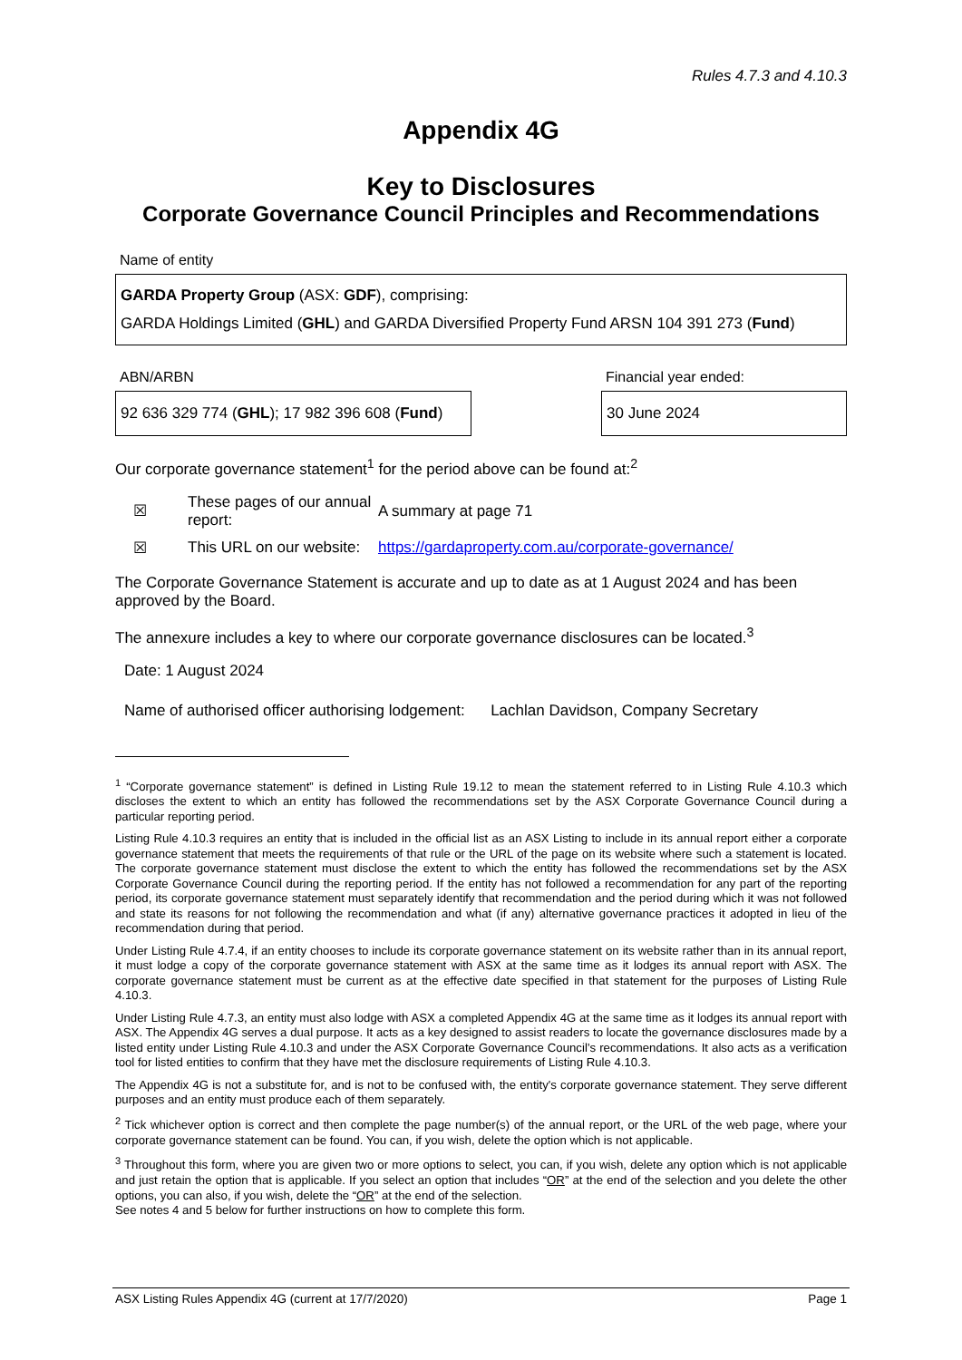Rules 4.7.3 and 4.10.3
Appendix 4G
Key to Disclosures
Corporate Governance Council Principles and Recommendations
Name of entity
GARDA Property Group (ASX: GDF), comprising:
GARDA Holdings Limited (GHL) and GARDA Diversified Property Fund ARSN 104 391 273 (Fund)
ABN/ARBN
92 636 329 774 (GHL); 17 982 396 608 (Fund)
Financial year ended:
30 June 2024
Our corporate governance statement<sup>1</sup> for the period above can be found at:<sup>2</sup>
☒ These pages of our annual report: A summary at page 71
☒ This URL on our website: https://gardaproperty.com.au/corporate-governance/
The Corporate Governance Statement is accurate and up to date as at 1 August 2024 and has been approved by the Board.
The annexure includes a key to where our corporate governance disclosures can be located.<sup>3</sup>
Date: 1 August 2024
Name of authorised officer authorising lodgement: Lachlan Davidson, Company Secretary
<sup>1</sup> “Corporate governance statement” is defined in Listing Rule 19.12 to mean the statement referred to in Listing Rule 4.10.3 which discloses the extent to which an entity has followed the recommendations set by the ASX Corporate Governance Council during a particular reporting period.
Listing Rule 4.10.3 requires an entity that is included in the official list as an ASX Listing to include in its annual report either a corporate governance statement that meets the requirements of that rule or the URL of the page on its website where such a statement is located. The corporate governance statement must disclose the extent to which the entity has followed the recommendations set by the ASX Corporate Governance Council during the reporting period. If the entity has not followed a recommendation for any part of the reporting period, its corporate governance statement must separately identify that recommendation and the period during which it was not followed and state its reasons for not following the recommendation and what (if any) alternative governance practices it adopted in lieu of the recommendation during that period.
Under Listing Rule 4.7.4, if an entity chooses to include its corporate governance statement on its website rather than in its annual report, it must lodge a copy of the corporate governance statement with ASX at the same time as it lodges its annual report with ASX. The corporate governance statement must be current as at the effective date specified in that statement for the purposes of Listing Rule 4.10.3.
Under Listing Rule 4.7.3, an entity must also lodge with ASX a completed Appendix 4G at the same time as it lodges its annual report with ASX. The Appendix 4G serves a dual purpose. It acts as a key designed to assist readers to locate the governance disclosures made by a listed entity under Listing Rule 4.10.3 and under the ASX Corporate Governance Council’s recommendations. It also acts as a verification tool for listed entities to confirm that they have met the disclosure requirements of Listing Rule 4.10.3.
The Appendix 4G is not a substitute for, and is not to be confused with, the entity's corporate governance statement. They serve different purposes and an entity must produce each of them separately.
<sup>2</sup> Tick whichever option is correct and then complete the page number(s) of the annual report, or the URL of the web page, where your corporate governance statement can be found. You can, if you wish, delete the option which is not applicable.
<sup>3</sup> Throughout this form, where you are given two or more options to select, you can, if you wish, delete any option which is not applicable and just retain the option that is applicable. If you select an option that includes “OR” at the end of the selection and you delete the other options, you can also, if you wish, delete the “OR” at the end of the selection.
See notes 4 and 5 below for further instructions on how to complete this form.
ASX Listing Rules Appendix 4G (current at 17/7/2020) Page 1